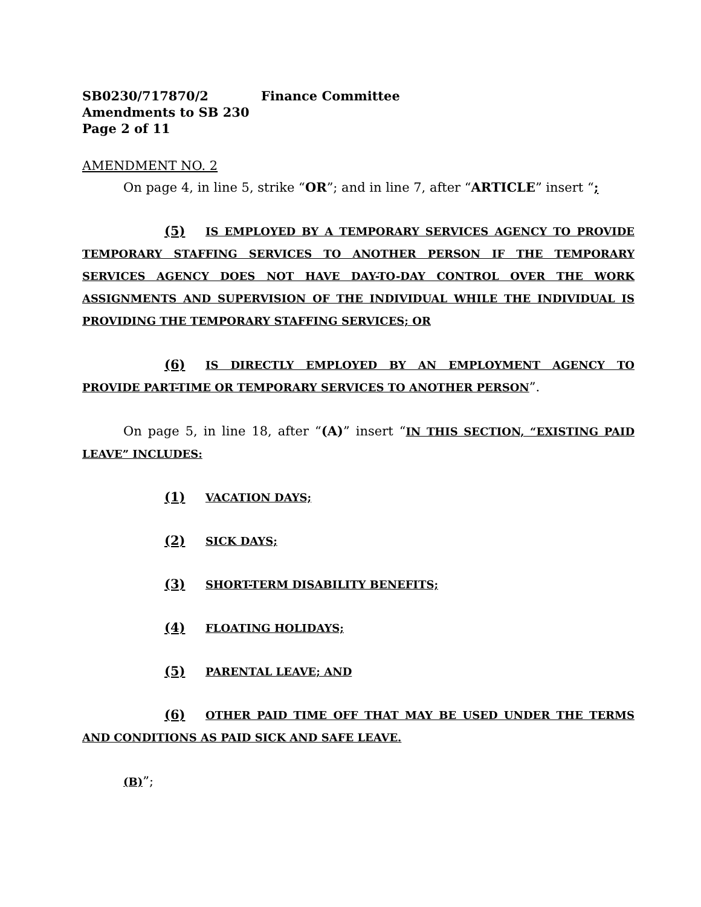SB0230/717870/2 Finance Committee
Amendments to SB 230
Page 2 of 11
AMENDMENT NO. 2
On page 4, in line 5, strike “OR”; and in line 7, after “ARTICLE” insert “;
(5) IS EMPLOYED BY A TEMPORARY SERVICES AGENCY TO PROVIDE TEMPORARY STAFFING SERVICES TO ANOTHER PERSON IF THE TEMPORARY SERVICES AGENCY DOES NOT HAVE DAY-TO-DAY CONTROL OVER THE WORK ASSIGNMENTS AND SUPERVISION OF THE INDIVIDUAL WHILE THE INDIVIDUAL IS PROVIDING THE TEMPORARY STAFFING SERVICES; OR
(6) IS DIRECTLY EMPLOYED BY AN EMPLOYMENT AGENCY TO PROVIDE PART-TIME OR TEMPORARY SERVICES TO ANOTHER PERSON”.
On page 5, in line 18, after “(A)” insert “IN THIS SECTION, “EXISTING PAID LEAVE” INCLUDES:
(1) VACATION DAYS;
(2) SICK DAYS;
(3) SHORT-TERM DISABILITY BENEFITS;
(4) FLOATING HOLIDAYS;
(5) PARENTAL LEAVE; AND
(6) OTHER PAID TIME OFF THAT MAY BE USED UNDER THE TERMS AND CONDITIONS AS PAID SICK AND SAFE LEAVE.
(B)”;